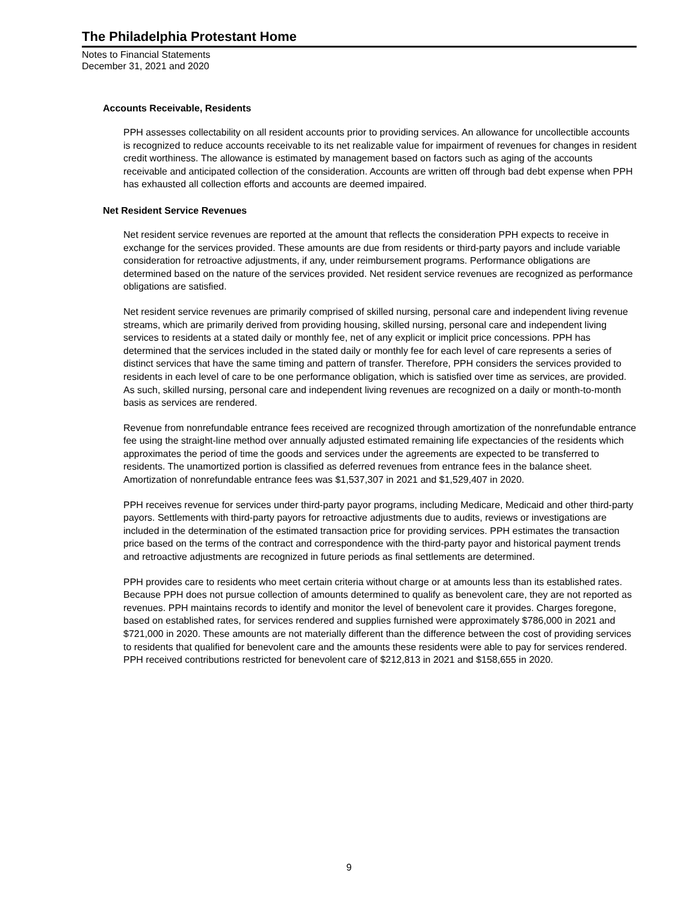The Philadelphia Protestant Home
Notes to Financial Statements
December 31, 2021 and 2020
Accounts Receivable, Residents
PPH assesses collectability on all resident accounts prior to providing services. An allowance for uncollectible accounts is recognized to reduce accounts receivable to its net realizable value for impairment of revenues for changes in resident credit worthiness. The allowance is estimated by management based on factors such as aging of the accounts receivable and anticipated collection of the consideration. Accounts are written off through bad debt expense when PPH has exhausted all collection efforts and accounts are deemed impaired.
Net Resident Service Revenues
Net resident service revenues are reported at the amount that reflects the consideration PPH expects to receive in exchange for the services provided. These amounts are due from residents or third-party payors and include variable consideration for retroactive adjustments, if any, under reimbursement programs. Performance obligations are determined based on the nature of the services provided. Net resident service revenues are recognized as performance obligations are satisfied.
Net resident service revenues are primarily comprised of skilled nursing, personal care and independent living revenue streams, which are primarily derived from providing housing, skilled nursing, personal care and independent living services to residents at a stated daily or monthly fee, net of any explicit or implicit price concessions. PPH has determined that the services included in the stated daily or monthly fee for each level of care represents a series of distinct services that have the same timing and pattern of transfer. Therefore, PPH considers the services provided to residents in each level of care to be one performance obligation, which is satisfied over time as services, are provided. As such, skilled nursing, personal care and independent living revenues are recognized on a daily or month-to-month basis as services are rendered.
Revenue from nonrefundable entrance fees received are recognized through amortization of the nonrefundable entrance fee using the straight-line method over annually adjusted estimated remaining life expectancies of the residents which approximates the period of time the goods and services under the agreements are expected to be transferred to residents. The unamortized portion is classified as deferred revenues from entrance fees in the balance sheet. Amortization of nonrefundable entrance fees was $1,537,307 in 2021 and $1,529,407 in 2020.
PPH receives revenue for services under third-party payor programs, including Medicare, Medicaid and other third-party payors. Settlements with third-party payors for retroactive adjustments due to audits, reviews or investigations are included in the determination of the estimated transaction price for providing services. PPH estimates the transaction price based on the terms of the contract and correspondence with the third-party payor and historical payment trends and retroactive adjustments are recognized in future periods as final settlements are determined.
PPH provides care to residents who meet certain criteria without charge or at amounts less than its established rates. Because PPH does not pursue collection of amounts determined to qualify as benevolent care, they are not reported as revenues. PPH maintains records to identify and monitor the level of benevolent care it provides. Charges foregone, based on established rates, for services rendered and supplies furnished were approximately $786,000 in 2021 and $721,000 in 2020. These amounts are not materially different than the difference between the cost of providing services to residents that qualified for benevolent care and the amounts these residents were able to pay for services rendered. PPH received contributions restricted for benevolent care of $212,813 in 2021 and $158,655 in 2020.
9